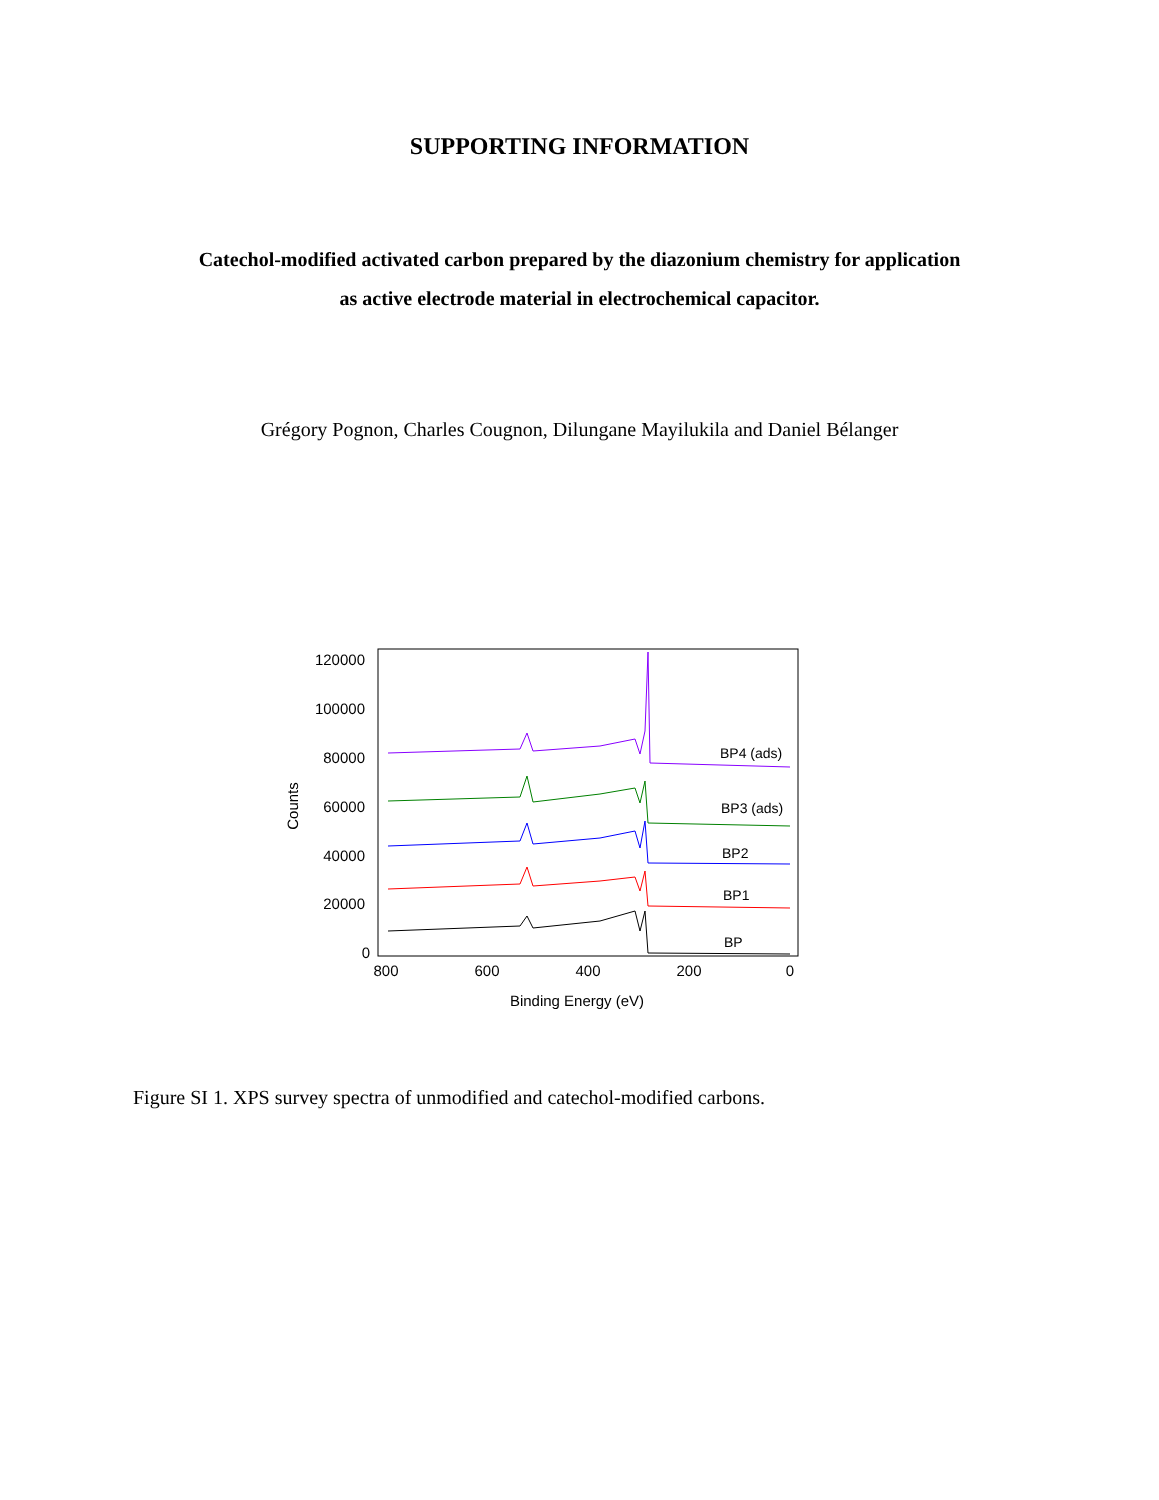SUPPORTING INFORMATION
Catechol-modified activated carbon prepared by the diazonium chemistry for application
as active electrode material in electrochemical capacitor.
Grégory Pognon, Charles Cougnon, Dilungane Mayilukila and Daniel Bélanger
120000
100000
80000
60000
40000
20000
0
800
600
400
200
0
Binding Energy (eV)
Counts
BP4 (ads)
BP3 (ads)
BP2
BP1
BP
Figure SI 1. XPS survey spectra of unmodified and catechol-modified carbons.